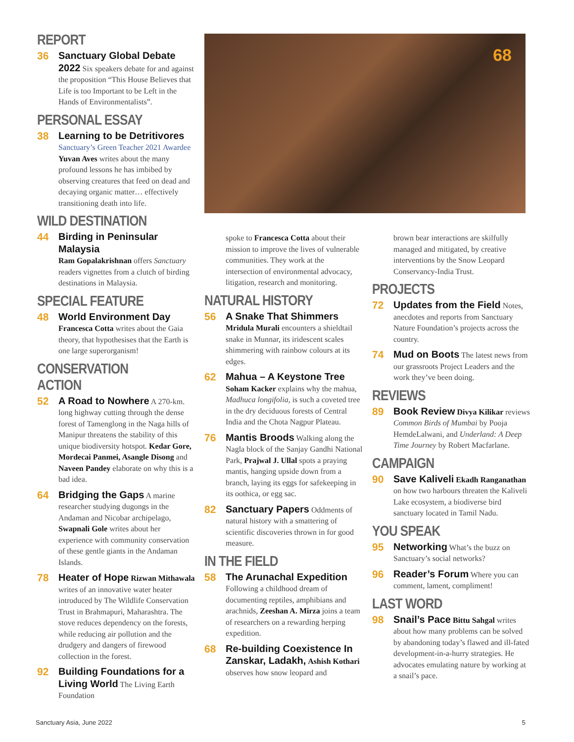REPORT
36
Sanctuary Global Debate 2022 Six speakers debate for and against the proposition “This House Believes that Life is too Important to be Left in the Hands of Environmentalists”.
PERSONAL ESSAY
38
Learning to be Detritivores
Sanctuary’s Green Teacher 2021 Awardee Yuvan Aves writes about the many profound lessons he has imbibed by observing creatures that feed on dead and decaying organic matter… effectively transitioning death into life.
WILD DESTINATION
44
Birding in Peninsular Malaysia
Ram Gopalakrishnan offers Sanctuary readers vignettes from a clutch of birding destinations in Malaysia.
SPECIAL FEATURE
48
World Environment Day Francesca Cotta writes about the Gaia theory, that hypothesises that the Earth is one large superorganism!
CONSERVATION ACTION
52
A Road to Nowhere A 270-km. long highway cutting through the dense forest of Tamenglong in the Naga hills of Manipur threatens the stability of this unique biodiversity hotspot. Kedar Gore, Mordecai Panmei, Asangle Disong and Naveen Pandey elaborate on why this is a bad idea.
64
Bridging the Gaps A marine researcher studying dugongs in the Andaman and Nicobar archipelago, Swapnali Gole writes about her experience with community conservation of these gentle giants in the Andaman Islands.
78
Heater of Hope Rizwan Mithawala writes of an innovative water heater introduced by The Wildlife Conservation Trust in Brahmapuri, Maharashtra. The stove reduces dependency on the forests, while reducing air pollution and the drudgery and dangers of firewood collection in the forest.
92
Building Foundations for a Living World The Living Earth Foundation
68
spoke to Francesca Cotta about their mission to improve the lives of vulnerable communities. They work at the intersection of environmental advocacy, litigation, research and monitoring.
NATURAL HISTORY
56
A Snake That Shimmers Mridula Murali encounters a shieldtail snake in Munnar, its iridescent scales shimmering with rainbow colours at its edges.
62
Mahua – A Keystone Tree Soham Kacker explains why the mahua, Madhuca longifolia, is such a coveted tree in the dry deciduous forests of Central India and the Chota Nagpur Plateau.
76
Mantis Broods Walking along the Nagla block of the Sanjay Gandhi National Park, Prajwal J. Ullal spots a praying mantis, hanging upside down from a branch, laying its eggs for safekeeping in its oothica, or egg sac.
82
Sanctuary Papers Oddments of natural history with a smattering of scientific discoveries thrown in for good measure.
IN THE FIELD
58
The Arunachal Expedition
Following a childhood dream of documenting reptiles, amphibians and arachnids, Zeeshan A. Mirza joins a team of researchers on a rewarding herping expedition.
68
Re-building Coexistence In Zanskar, Ladakh, Ashish Kothari observes how snow leopard and
brown bear interactions are skilfully managed and mitigated, by creative interventions by the Snow Leopard Conservancy-India Trust.
PROJECTS
72
Updates from the Field Notes, anecdotes and reports from Sanctuary Nature Foundation’s projects across the country.
74
Mud on Boots The latest news from our grassroots Project Leaders and the work they’ve been doing.
REVIEWS
89
Book Review Divya Kilikar reviews Common Birds of Mumbai by Pooja HemdeLalwani, and Underland: A Deep Time Journey by Robert Macfarlane.
CAMPAIGN
90
Save Kaliveli Ekadh Ranganathan on how two harbours threaten the Kaliveli Lake ecosystem, a biodiverse bird sanctuary located in Tamil Nadu.
YOU SPEAK
95
Networking What’s the buzz on Sanctuary’s social networks?
96
Reader’s Forum Where you can comment, lament, compliment!
LAST WORD
98
Snail’s Pace Bittu Sahgal writes about how many problems can be solved by abandoning today’s flawed and ill-fated development-in-a-hurry strategies. He advocates emulating nature by working at a snail’s pace.
Sanctuary Asia, June 2022 5